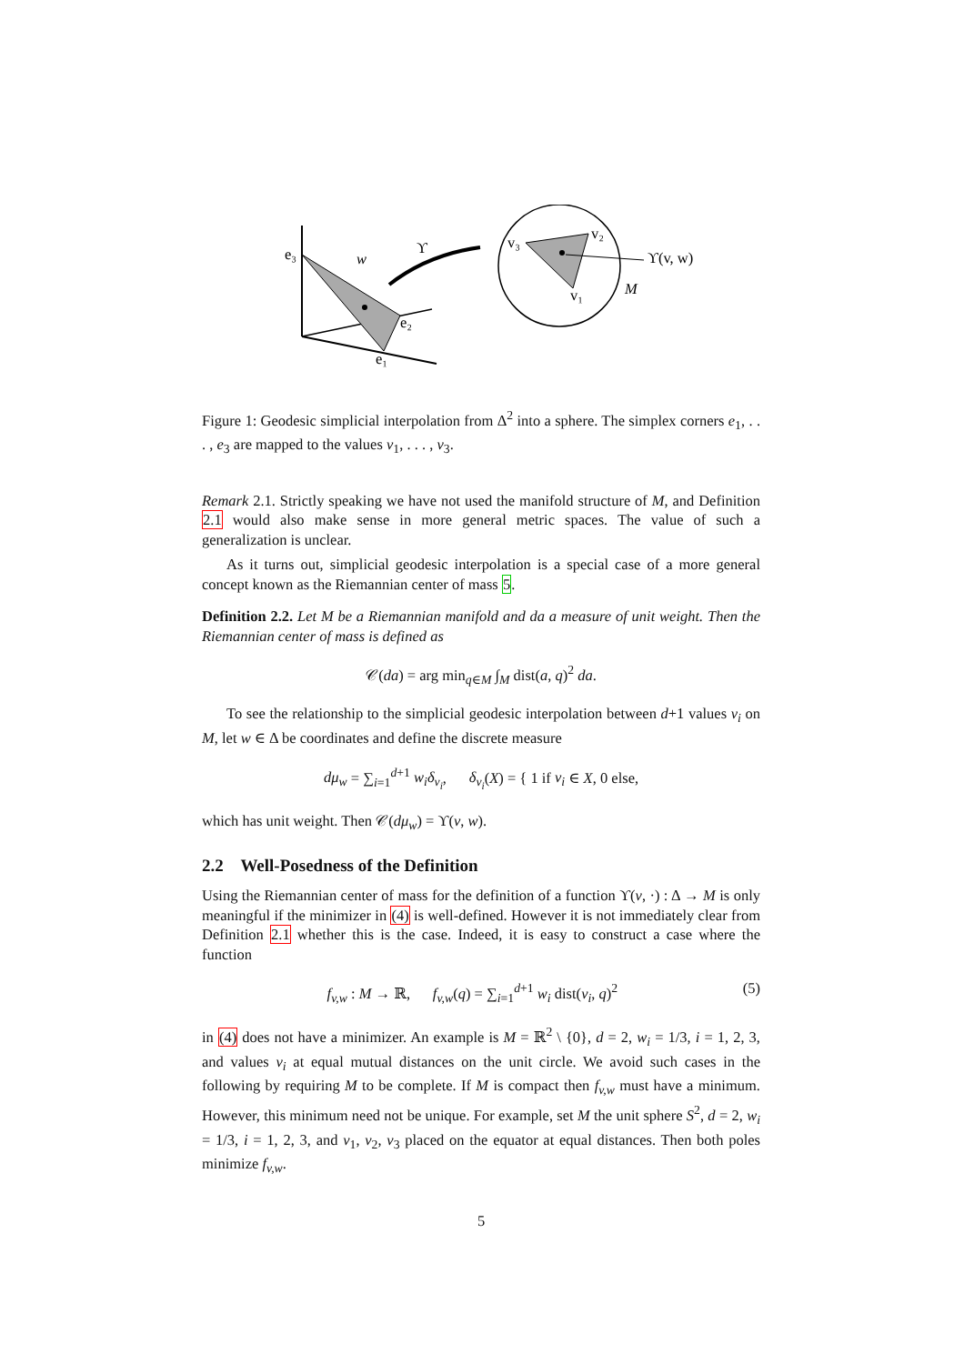e₃
w
e₂
e₁
ϒ
v₃
v₂
v₁
ϒ(v, w)
M
Figure 1: Geodesic simplicial interpolation from Δ<sup>2</sup> into a sphere. The simplex corners e<sub>1</sub>, . . . , e<sub>3</sub> are mapped to the values v<sub>1</sub>, . . . , v<sub>3</sub>.
Remark 2.1. Strictly speaking we have not used the manifold structure of M, and Definition 2.1 would also make sense in more general metric spaces. The value of such a generalization is unclear.
As it turns out, simplicial geodesic interpolation is a special case of a more general concept known as the Riemannian center of mass 5.
Definition 2.2. Let M be a Riemannian manifold and da a measure of unit weight. Then the Riemannian center of mass is defined as
𝒞(da) = arg min<sub>q∈M</sub> ∫<sub>M</sub> dist(a, q)<sup>2</sup> da.
To see the relationship to the simplicial geodesic interpolation between d+1 values v<sub>i</sub> on M, let w ∈ Δ be coordinates and define the discrete measure
dμ<sub>w</sub> = ∑<sub>i=1</sub><sup>d+1</sup> w<sub>i</sub>δ<sub>v<sub>i</sub></sub>, δ<sub>v<sub>i</sub></sub>(X) = { 1 if v<sub>i</sub> ∈ X, 0 else,
which has unit weight. Then 𝒞(dμ<sub>w</sub>) = ϒ(v, w).
2.2 Well-Posedness of the Definition
Using the Riemannian center of mass for the definition of a function ϒ(v, ·) : Δ → M is only meaningful if the minimizer in (4) is well-defined. However it is not immediately clear from Definition 2.1 whether this is the case. Indeed, it is easy to construct a case where the function
(5) f<sub>v,w</sub> : M → ℝ, f<sub>v,w</sub>(q) = ∑<sub>i=1</sub><sup>d+1</sup> w<sub>i</sub> dist(v<sub>i</sub>, q)<sup>2</sup>
in (4) does not have a minimizer. An example is M = ℝ<sup>2</sup> \ {0}, d = 2, w<sub>i</sub> = 1/3, i = 1, 2, 3, and values v<sub>i</sub> at equal mutual distances on the unit circle. We avoid such cases in the following by requiring M to be complete. If M is compact then f<sub>v,w</sub> must have a minimum. However, this minimum need not be unique. For example, set M the unit sphere S<sup>2</sup>, d = 2, w<sub>i</sub> = 1/3, i = 1, 2, 3, and v<sub>1</sub>, v<sub>2</sub>, v<sub>3</sub> placed on the equator at equal distances. Then both poles minimize f<sub>v,w</sub>.
5